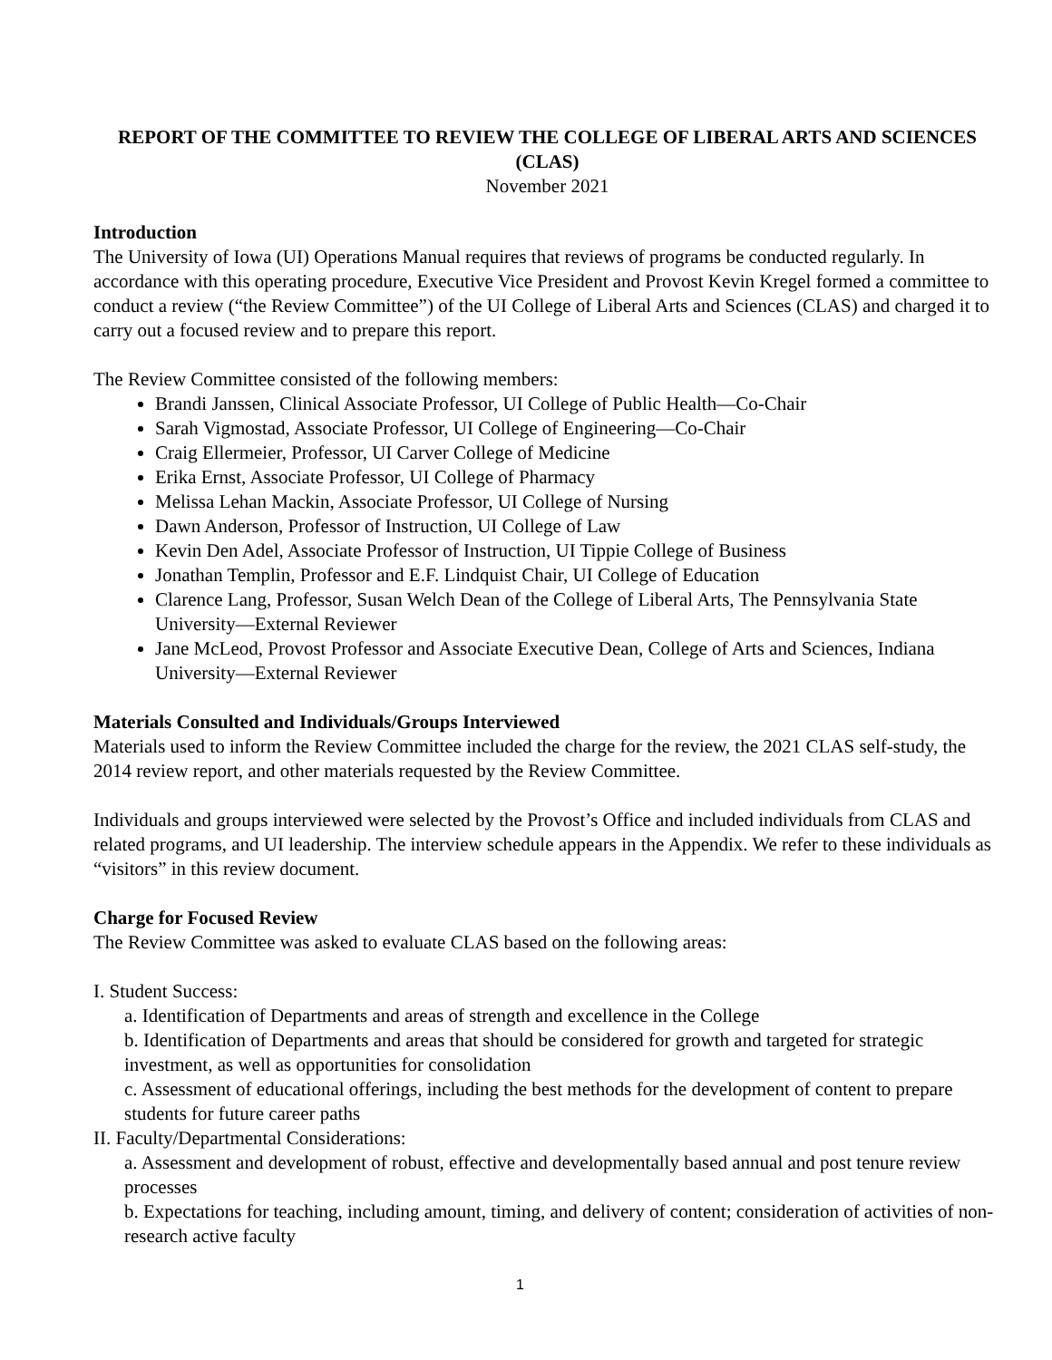REPORT OF THE COMMITTEE TO REVIEW THE COLLEGE OF LIBERAL ARTS AND SCIENCES (CLAS)
November 2021
Introduction
The University of Iowa (UI) Operations Manual requires that reviews of programs be conducted regularly. In accordance with this operating procedure, Executive Vice President and Provost Kevin Kregel formed a committee to conduct a review (“the Review Committee”) of the UI College of Liberal Arts and Sciences (CLAS) and charged it to carry out a focused review and to prepare this report.
The Review Committee consisted of the following members:
Brandi Janssen, Clinical Associate Professor, UI College of Public Health—Co-Chair
Sarah Vigmostad, Associate Professor, UI College of Engineering—Co-Chair
Craig Ellermeier, Professor, UI Carver College of Medicine
Erika Ernst, Associate Professor, UI College of Pharmacy
Melissa Lehan Mackin, Associate Professor, UI College of Nursing
Dawn Anderson, Professor of Instruction, UI College of Law
Kevin Den Adel, Associate Professor of Instruction, UI Tippie College of Business
Jonathan Templin, Professor and E.F. Lindquist Chair, UI College of Education
Clarence Lang, Professor, Susan Welch Dean of the College of Liberal Arts, The Pennsylvania State University—External Reviewer
Jane McLeod, Provost Professor and Associate Executive Dean, College of Arts and Sciences, Indiana University—External Reviewer
Materials Consulted and Individuals/Groups Interviewed
Materials used to inform the Review Committee included the charge for the review, the 2021 CLAS self-study, the 2014 review report, and other materials requested by the Review Committee.
Individuals and groups interviewed were selected by the Provost’s Office and included individuals from CLAS and related programs, and UI leadership. The interview schedule appears in the Appendix. We refer to these individuals as “visitors” in this review document.
Charge for Focused Review
The Review Committee was asked to evaluate CLAS based on the following areas:
I. Student Success:
a. Identification of Departments and areas of strength and excellence in the College
b. Identification of Departments and areas that should be considered for growth and targeted for strategic investment, as well as opportunities for consolidation
c. Assessment of educational offerings, including the best methods for the development of content to prepare students for future career paths
II. Faculty/Departmental Considerations:
a. Assessment and development of robust, effective and developmentally based annual and post tenure review processes
b. Expectations for teaching, including amount, timing, and delivery of content; consideration of activities of non-research active faculty
1